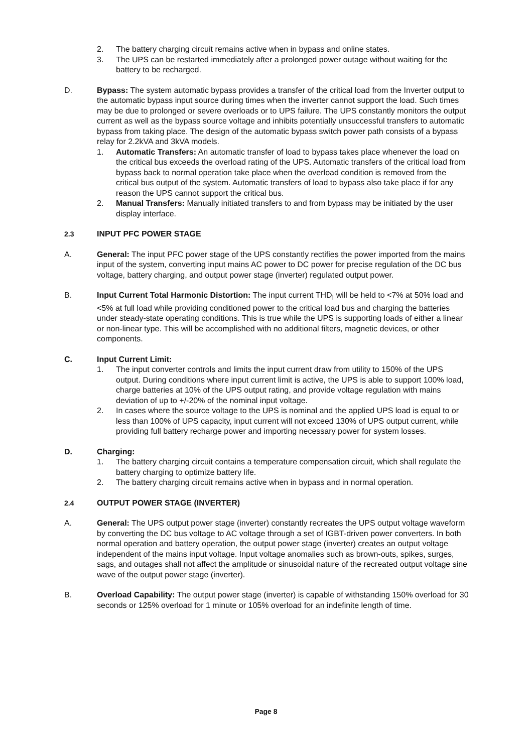2. The battery charging circuit remains active when in bypass and online states.
3. The UPS can be restarted immediately after a prolonged power outage without waiting for the battery to be recharged.
D. Bypass: The system automatic bypass provides a transfer of the critical load from the Inverter output to the automatic bypass input source during times when the inverter cannot support the load. Such times may be due to prolonged or severe overloads or to UPS failure. The UPS constantly monitors the output current as well as the bypass source voltage and inhibits potentially unsuccessful transfers to automatic bypass from taking place. The design of the automatic bypass switch power path consists of a bypass relay for 2.2kVA and 3kVA models.
1. Automatic Transfers: An automatic transfer of load to bypass takes place whenever the load on the critical bus exceeds the overload rating of the UPS. Automatic transfers of the critical load from bypass back to normal operation take place when the overload condition is removed from the critical bus output of the system. Automatic transfers of load to bypass also take place if for any reason the UPS cannot support the critical bus.
2. Manual Transfers: Manually initiated transfers to and from bypass may be initiated by the user display interface.
2.3 INPUT PFC POWER STAGE
A. General: The input PFC power stage of the UPS constantly rectifies the power imported from the mains input of the system, converting input mains AC power to DC power for precise regulation of the DC bus voltage, battery charging, and output power stage (inverter) regulated output power.
B. Input Current Total Harmonic Distortion: The input current THD<sub>I</sub> will be held to <7% at 50% load and <5% at full load while providing conditioned power to the critical load bus and charging the batteries under steady-state operating conditions. This is true while the UPS is supporting loads of either a linear or non-linear type. This will be accomplished with no additional filters, magnetic devices, or other components.
C. Input Current Limit:
1. The input converter controls and limits the input current draw from utility to 150% of the UPS output. During conditions where input current limit is active, the UPS is able to support 100% load, charge batteries at 10% of the UPS output rating, and provide voltage regulation with mains deviation of up to +/-20% of the nominal input voltage.
2. In cases where the source voltage to the UPS is nominal and the applied UPS load is equal to or less than 100% of UPS capacity, input current will not exceed 130% of UPS output current, while providing full battery recharge power and importing necessary power for system losses.
D. Charging:
1. The battery charging circuit contains a temperature compensation circuit, which shall regulate the battery charging to optimize battery life.
2. The battery charging circuit remains active when in bypass and in normal operation.
2.4 OUTPUT POWER STAGE (INVERTER)
A. General: The UPS output power stage (inverter) constantly recreates the UPS output voltage waveform by converting the DC bus voltage to AC voltage through a set of IGBT-driven power converters. In both normal operation and battery operation, the output power stage (inverter) creates an output voltage independent of the mains input voltage. Input voltage anomalies such as brown-outs, spikes, surges, sags, and outages shall not affect the amplitude or sinusoidal nature of the recreated output voltage sine wave of the output power stage (inverter).
B. Overload Capability: The output power stage (inverter) is capable of withstanding 150% overload for 30 seconds or 125% overload for 1 minute or 105% overload for an indefinite length of time.
Page 8